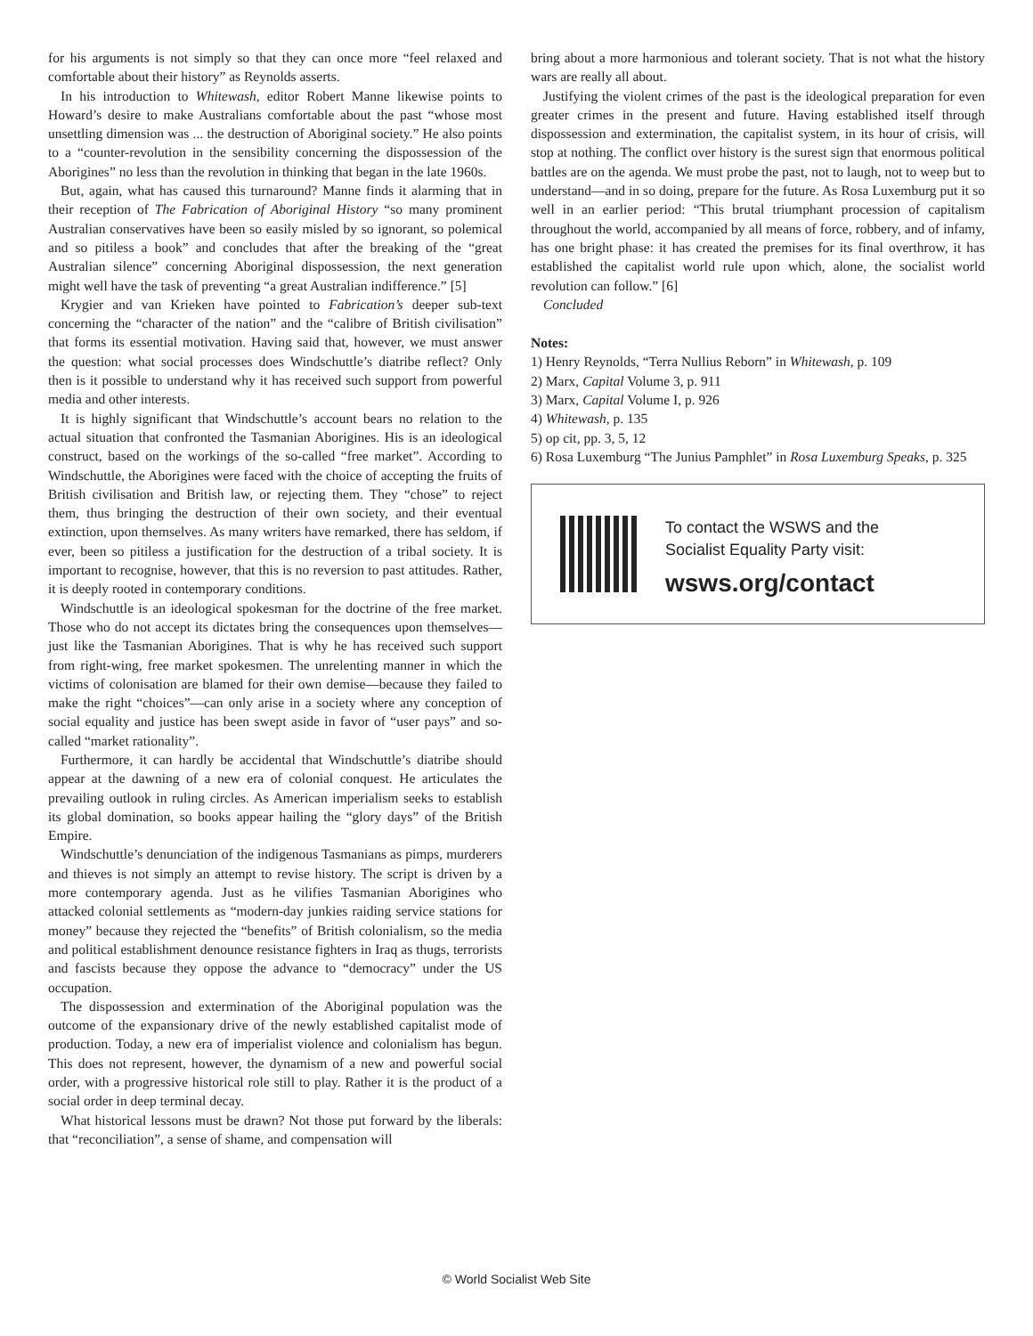for his arguments is not simply so that they can once more “feel relaxed and comfortable about their history” as Reynolds asserts.
In his introduction to Whitewash, editor Robert Manne likewise points to Howard’s desire to make Australians comfortable about the past “whose most unsettling dimension was ... the destruction of Aboriginal society.” He also points to a “counter-revolution in the sensibility concerning the dispossession of the Aborigines” no less than the revolution in thinking that began in the late 1960s.
But, again, what has caused this turnaround? Manne finds it alarming that in their reception of The Fabrication of Aboriginal History “so many prominent Australian conservatives have been so easily misled by so ignorant, so polemical and so pitiless a book” and concludes that after the breaking of the “great Australian silence” concerning Aboriginal dispossession, the next generation might well have the task of preventing “a great Australian indifference.” [5]
Krygier and van Krieken have pointed to Fabrication’s deeper sub-text concerning the “character of the nation” and the “calibre of British civilisation” that forms its essential motivation. Having said that, however, we must answer the question: what social processes does Windschuttle’s diatribe reflect? Only then is it possible to understand why it has received such support from powerful media and other interests.
It is highly significant that Windschuttle’s account bears no relation to the actual situation that confronted the Tasmanian Aborigines. His is an ideological construct, based on the workings of the so-called “free market”. According to Windschuttle, the Aborigines were faced with the choice of accepting the fruits of British civilisation and British law, or rejecting them. They “chose” to reject them, thus bringing the destruction of their own society, and their eventual extinction, upon themselves. As many writers have remarked, there has seldom, if ever, been so pitiless a justification for the destruction of a tribal society. It is important to recognise, however, that this is no reversion to past attitudes. Rather, it is deeply rooted in contemporary conditions.
Windschuttle is an ideological spokesman for the doctrine of the free market. Those who do not accept its dictates bring the consequences upon themselves—just like the Tasmanian Aborigines. That is why he has received such support from right-wing, free market spokesmen. The unrelenting manner in which the victims of colonisation are blamed for their own demise—because they failed to make the right “choices”—can only arise in a society where any conception of social equality and justice has been swept aside in favor of “user pays” and so-called “market rationality”.
Furthermore, it can hardly be accidental that Windschuttle’s diatribe should appear at the dawning of a new era of colonial conquest. He articulates the prevailing outlook in ruling circles. As American imperialism seeks to establish its global domination, so books appear hailing the “glory days” of the British Empire.
Windschuttle’s denunciation of the indigenous Tasmanians as pimps, murderers and thieves is not simply an attempt to revise history. The script is driven by a more contemporary agenda. Just as he vilifies Tasmanian Aborigines who attacked colonial settlements as “modern-day junkies raiding service stations for money” because they rejected the “benefits” of British colonialism, so the media and political establishment denounce resistance fighters in Iraq as thugs, terrorists and fascists because they oppose the advance to “democracy” under the US occupation.
The dispossession and extermination of the Aboriginal population was the outcome of the expansionary drive of the newly established capitalist mode of production. Today, a new era of imperialist violence and colonialism has begun. This does not represent, however, the dynamism of a new and powerful social order, with a progressive historical role still to play. Rather it is the product of a social order in deep terminal decay.
What historical lessons must be drawn? Not those put forward by the liberals: that “reconciliation”, a sense of shame, and compensation will
bring about a more harmonious and tolerant society. That is not what the history wars are really all about.
Justifying the violent crimes of the past is the ideological preparation for even greater crimes in the present and future. Having established itself through dispossession and extermination, the capitalist system, in its hour of crisis, will stop at nothing. The conflict over history is the surest sign that enormous political battles are on the agenda. We must probe the past, not to laugh, not to weep but to understand—and in so doing, prepare for the future. As Rosa Luxemburg put it so well in an earlier period: “This brutal triumphant procession of capitalism throughout the world, accompanied by all means of force, robbery, and of infamy, has one bright phase: it has created the premises for its final overthrow, it has established the capitalist world rule upon which, alone, the socialist world revolution can follow.” [6]
Concluded
Notes:
1) Henry Reynolds, “Terra Nullius Reborn” in Whitewash, p. 109
2) Marx, Capital Volume 3, p. 911
3) Marx, Capital Volume I, p. 926
4) Whitewash, p. 135
5) op cit, pp. 3, 5, 12
6) Rosa Luxemburg “The Junius Pamphlet” in Rosa Luxemburg Speaks, p. 325
To contact the WSWS and the
Socialist Equality Party visit:
wsws.org/contact
© World Socialist Web Site